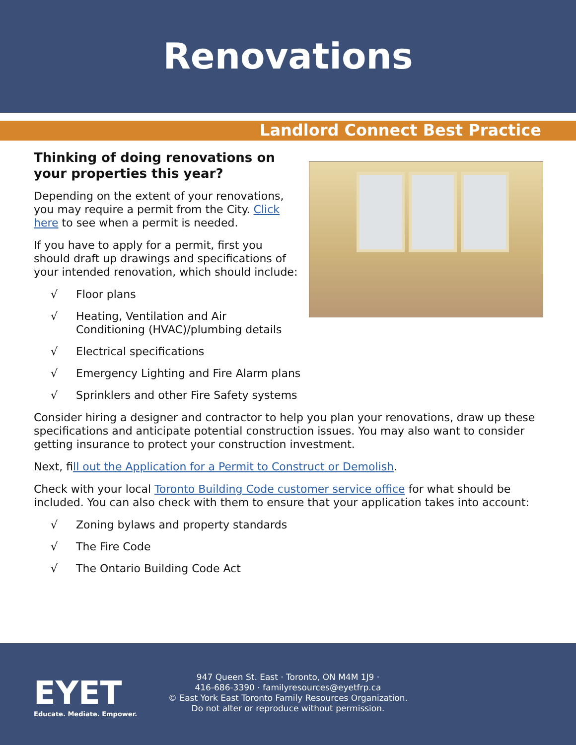Renovations
Landlord Connect Best Practice
Thinking of doing renovations on your properties this year?
Depending on the extent of your renovations, you may require a permit from the City. Click here to see when a permit is needed.
If you have to apply for a permit, first you should draft up drawings and specifications of your intended renovation, which should include:
√ Floor plans
√ Heating, Ventilation and Air
Conditioning (HVAC)/plumbing details
√ Electrical specifications
√ Emergency Lighting and Fire Alarm plans
√ Sprinklers and other Fire Safety systems
Consider hiring a designer and contractor to help you plan your renovations, draw up these specifications and anticipate potential construction issues. You may also want to consider getting insurance to protect your construction investment.
Next, fill out the Application for a Permit to Construct or Demolish.
Check with your local Toronto Building Code customer service office for what should be included. You can also check with them to ensure that your application takes into account:
√ Zoning bylaws and property standards
√ The Fire Code
√ The Ontario Building Code Act
EYET
Educate. Mediate. Empower.
947 Queen St. East · Toronto, ON M4M 1J9 ·
416-686-3390 · familyresources@eyetfrp.ca
© East York East Toronto Family Resources Organization.
Do not alter or reproduce without permission.